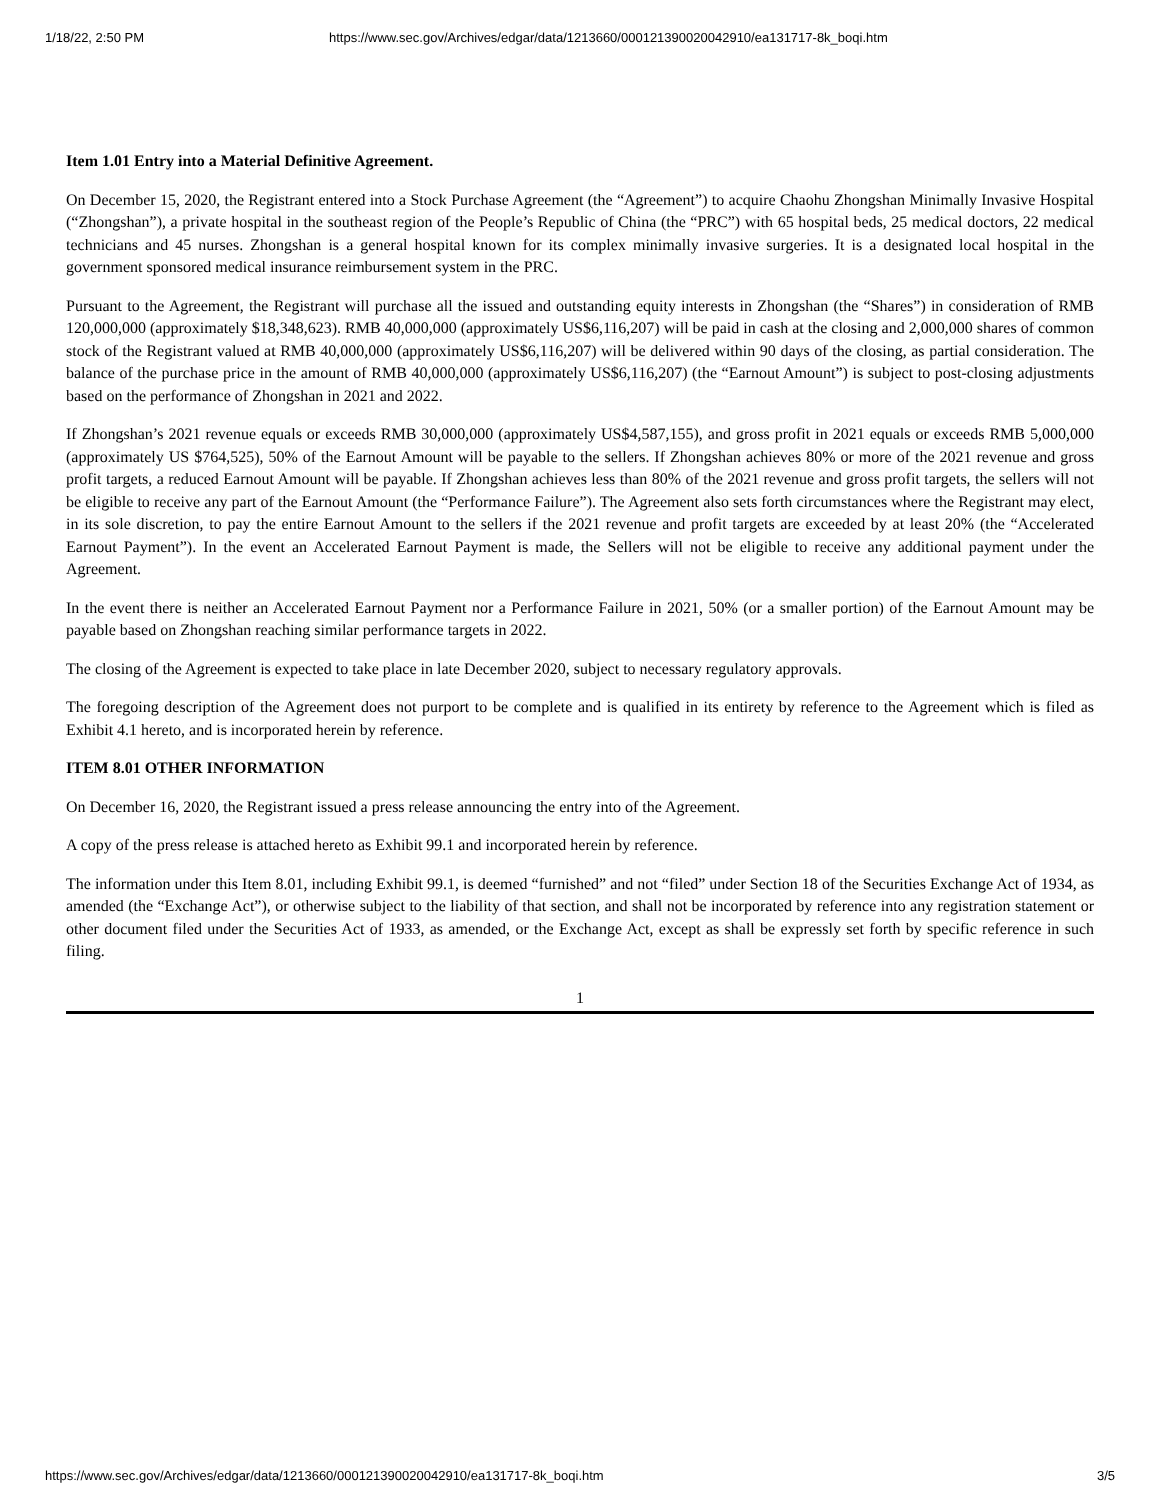1/18/22, 2:50 PM https://www.sec.gov/Archives/edgar/data/1213660/000121390020042910/ea131717-8k_boqi.htm
Item 1.01 Entry into a Material Definitive Agreement.
On December 15, 2020, the Registrant entered into a Stock Purchase Agreement (the “Agreement”) to acquire Chaohu Zhongshan Minimally Invasive Hospital (“Zhongshan”), a private hospital in the southeast region of the People’s Republic of China (the “PRC”) with 65 hospital beds, 25 medical doctors, 22 medical technicians and 45 nurses. Zhongshan is a general hospital known for its complex minimally invasive surgeries. It is a designated local hospital in the government sponsored medical insurance reimbursement system in the PRC.
Pursuant to the Agreement, the Registrant will purchase all the issued and outstanding equity interests in Zhongshan (the “Shares”) in consideration of RMB 120,000,000 (approximately $18,348,623). RMB 40,000,000 (approximately US$6,116,207) will be paid in cash at the closing and 2,000,000 shares of common stock of the Registrant valued at RMB 40,000,000 (approximately US$6,116,207) will be delivered within 90 days of the closing, as partial consideration. The balance of the purchase price in the amount of RMB 40,000,000 (approximately US$6,116,207) (the “Earnout Amount”) is subject to post-closing adjustments based on the performance of Zhongshan in 2021 and 2022.
If Zhongshan’s 2021 revenue equals or exceeds RMB 30,000,000 (approximately US$4,587,155), and gross profit in 2021 equals or exceeds RMB 5,000,000 (approximately US $764,525), 50% of the Earnout Amount will be payable to the sellers. If Zhongshan achieves 80% or more of the 2021 revenue and gross profit targets, a reduced Earnout Amount will be payable. If Zhongshan achieves less than 80% of the 2021 revenue and gross profit targets, the sellers will not be eligible to receive any part of the Earnout Amount (the “Performance Failure”). The Agreement also sets forth circumstances where the Registrant may elect, in its sole discretion, to pay the entire Earnout Amount to the sellers if the 2021 revenue and profit targets are exceeded by at least 20% (the “Accelerated Earnout Payment”). In the event an Accelerated Earnout Payment is made, the Sellers will not be eligible to receive any additional payment under the Agreement.
In the event there is neither an Accelerated Earnout Payment nor a Performance Failure in 2021, 50% (or a smaller portion) of the Earnout Amount may be payable based on Zhongshan reaching similar performance targets in 2022.
The closing of the Agreement is expected to take place in late December 2020, subject to necessary regulatory approvals.
The foregoing description of the Agreement does not purport to be complete and is qualified in its entirety by reference to the Agreement which is filed as Exhibit 4.1 hereto, and is incorporated herein by reference.
ITEM 8.01 OTHER INFORMATION
On December 16, 2020, the Registrant issued a press release announcing the entry into of the Agreement.
A copy of the press release is attached hereto as Exhibit 99.1 and incorporated herein by reference.
The information under this Item 8.01, including Exhibit 99.1, is deemed “furnished” and not “filed” under Section 18 of the Securities Exchange Act of 1934, as amended (the “Exchange Act”), or otherwise subject to the liability of that section, and shall not be incorporated by reference into any registration statement or other document filed under the Securities Act of 1933, as amended, or the Exchange Act, except as shall be expressly set forth by specific reference in such filing.
1
https://www.sec.gov/Archives/edgar/data/1213660/000121390020042910/ea131717-8k_boqi.htm 3/5